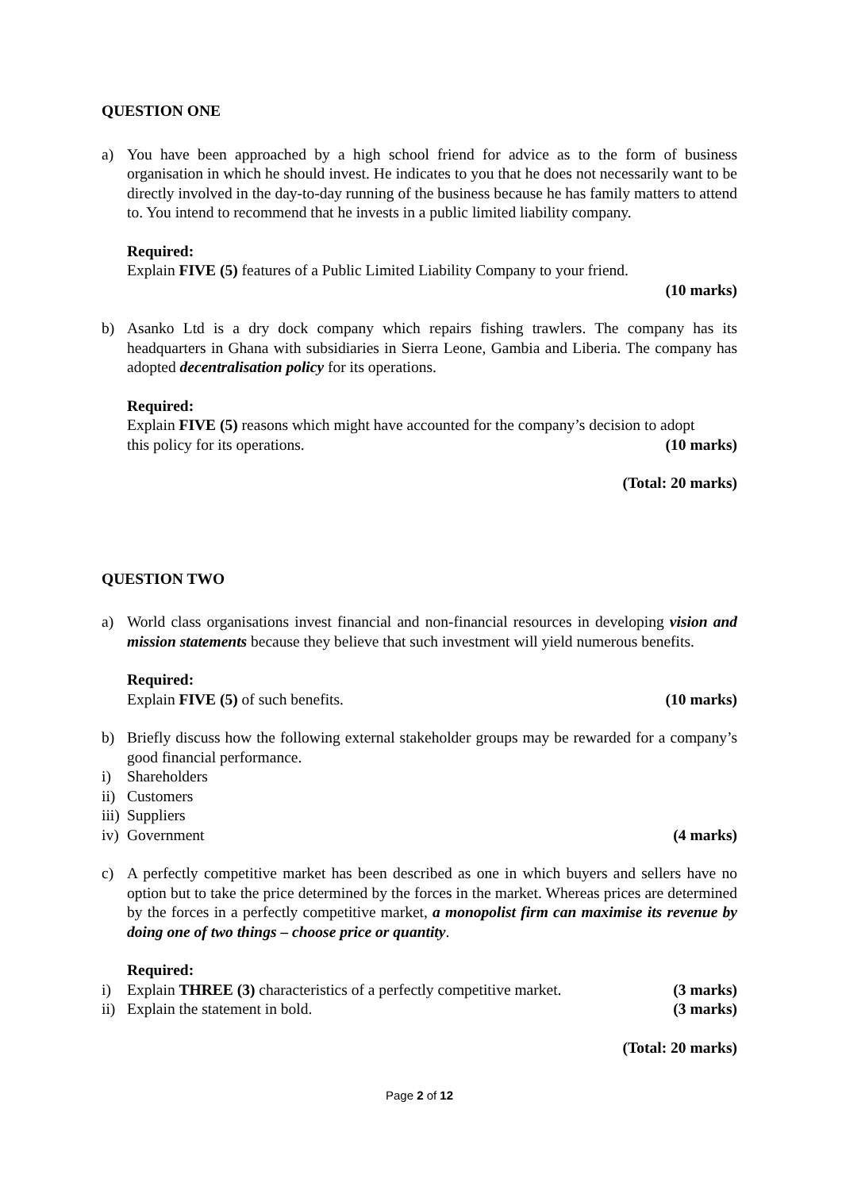QUESTION ONE
a) You have been approached by a high school friend for advice as to the form of business organisation in which he should invest. He indicates to you that he does not necessarily want to be directly involved in the day-to-day running of the business because he has family matters to attend to. You intend to recommend that he invests in a public limited liability company.
Required:
Explain FIVE (5) features of a Public Limited Liability Company to your friend.
(10 marks)
b) Asanko Ltd is a dry dock company which repairs fishing trawlers. The company has its headquarters in Ghana with subsidiaries in Sierra Leone, Gambia and Liberia. The company has adopted decentralisation policy for its operations.
Required:
Explain FIVE (5) reasons which might have accounted for the company’s decision to adopt
this policy for its operations. (10 marks)
(Total: 20 marks)
QUESTION TWO
a) World class organisations invest financial and non-financial resources in developing vision and mission statements because they believe that such investment will yield numerous benefits.
Required:
Explain FIVE (5) of such benefits. (10 marks)
b) Briefly discuss how the following external stakeholder groups may be rewarded for a company’s good financial performance.
i) Shareholders
ii)
Customers
iii)
Suppliers
iv)
Government (4 marks)
c) A perfectly competitive market has been described as one in which buyers and sellers have no option but to take the price determined by the forces in the market. Whereas prices are determined by the forces in a perfectly competitive market, a monopolist firm can maximise its revenue by doing one of two things – choose price or quantity.
Required:
i) Explain THREE (3) characteristics of a perfectly competitive market. (3 marks)
ii)
Explain the statement in bold. (3 marks)
(Total: 20 marks)
Page 2 of 12